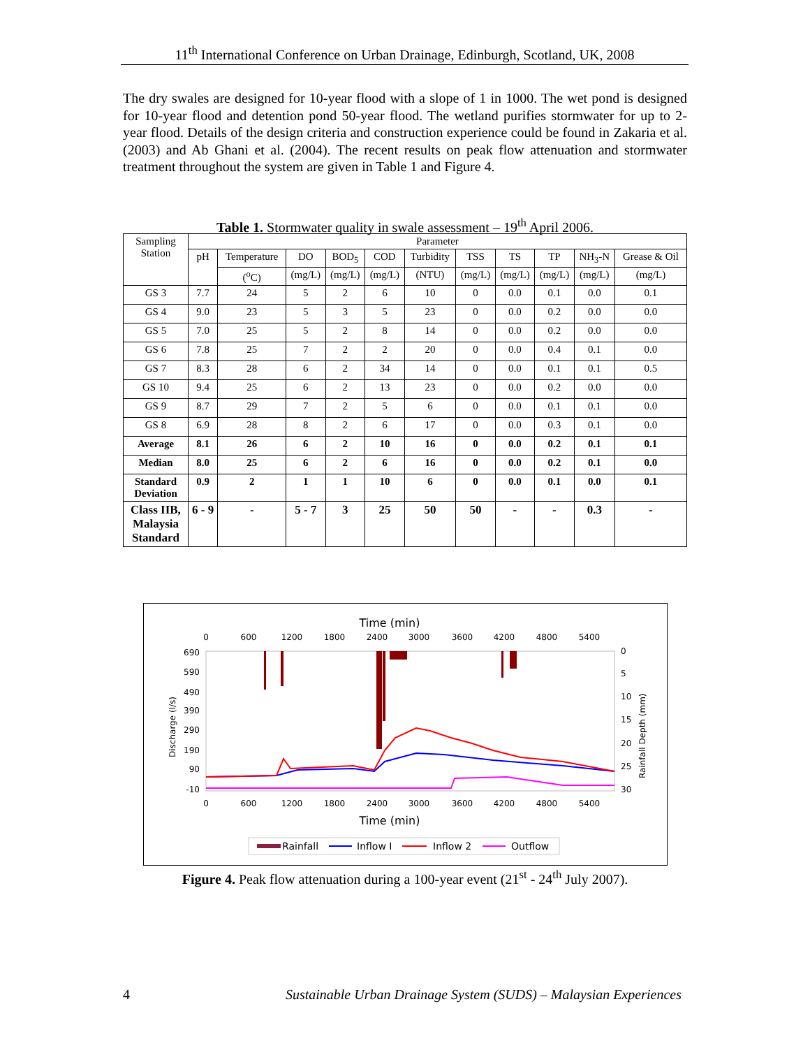11<sup>th</sup> International Conference on Urban Drainage, Edinburgh, Scotland, UK, 2008
The dry swales are designed for 10-year flood with a slope of 1 in 1000. The wet pond is designed for 10-year flood and detention pond 50-year flood. The wetland purifies stormwater for up to 2-year flood. Details of the design criteria and construction experience could be found in Zakaria et al. (2003) and Ab Ghani et al. (2004). The recent results on peak flow attenuation and stormwater treatment throughout the system are given in Table 1 and Figure 4.
Table 1. Stormwater quality in swale assessment – 19<sup>th</sup> April 2006.
| Sampling Station | Parameter | | | | | | | | | | |
| --- | --- | --- | --- | --- | --- | --- | --- | --- | --- | --- | --- |
| | pH | Temperature | DO | BOD<sub>5</sub> | COD | Turbidity | TSS | TS | TP | NH<sub>3</sub>-N | Grease & Oil |
| | | (<sup>o</sup>C) | (mg/L) | (mg/L) | (mg/L) | (NTU) | (mg/L) | (mg/L) | (mg/L) | (mg/L) | (mg/L) |
| GS 3 | 7.7 | 24 | 5 | 2 | 6 | 10 | 0 | 0.0 | 0.1 | 0.0 | 0.1 |
| GS 4 | 9.0 | 23 | 5 | 3 | 5 | 23 | 0 | 0.0 | 0.2 | 0.0 | 0.0 |
| GS 5 | 7.0 | 25 | 5 | 2 | 8 | 14 | 0 | 0.0 | 0.2 | 0.0 | 0.0 |
| GS 6 | 7.8 | 25 | 7 | 2 | 2 | 20 | 0 | 0.0 | 0.4 | 0.1 | 0.0 |
| GS 7 | 8.3 | 28 | 6 | 2 | 34 | 14 | 0 | 0.0 | 0.1 | 0.1 | 0.5 |
| GS 10 | 9.4 | 25 | 6 | 2 | 13 | 23 | 0 | 0.0 | 0.2 | 0.0 | 0.0 |
| GS 9 | 8.7 | 29 | 7 | 2 | 5 | 6 | 0 | 0.0 | 0.1 | 0.1 | 0.0 |
| GS 8 | 6.9 | 28 | 8 | 2 | 6 | 17 | 0 | 0.0 | 0.3 | 0.1 | 0.0 |
| Average | 8.1 | 26 | 6 | 2 | 10 | 16 | 0 | 0.0 | 0.2 | 0.1 | 0.1 |
| Median | 8.0 | 25 | 6 | 2 | 6 | 16 | 0 | 0.0 | 0.2 | 0.1 | 0.0 |
| Standard Deviation | 0.9 | 2 | 1 | 1 | 10 | 6 | 0 | 0.0 | 0.1 | 0.0 | 0.1 |
| Class IIB, Malaysia Standard | 6 - 9 | - | 5 - 7 | 3 | 25 | 50 | 50 | - | - | 0.3 | - |
Time (min)
0
600
1200
1800
2400
3000
3600
4200
4800
5400
0
600
1200
1800
2400
3000
3600
4200
4800
5400
690
590
490
390
290
190
90
-10
0
5
10
15
20
25
30
Time (min)
Discharge (l/s)
Rainfall Depth (mm)
Rainfall
Inflow I
Inflow 2
Outflow
Figure 4. Peak flow attenuation during a 100-year event (21<sup>st</sup> - 24<sup>th</sup> July 2007).
4 Sustainable Urban Drainage System (SUDS) – Malaysian Experiences